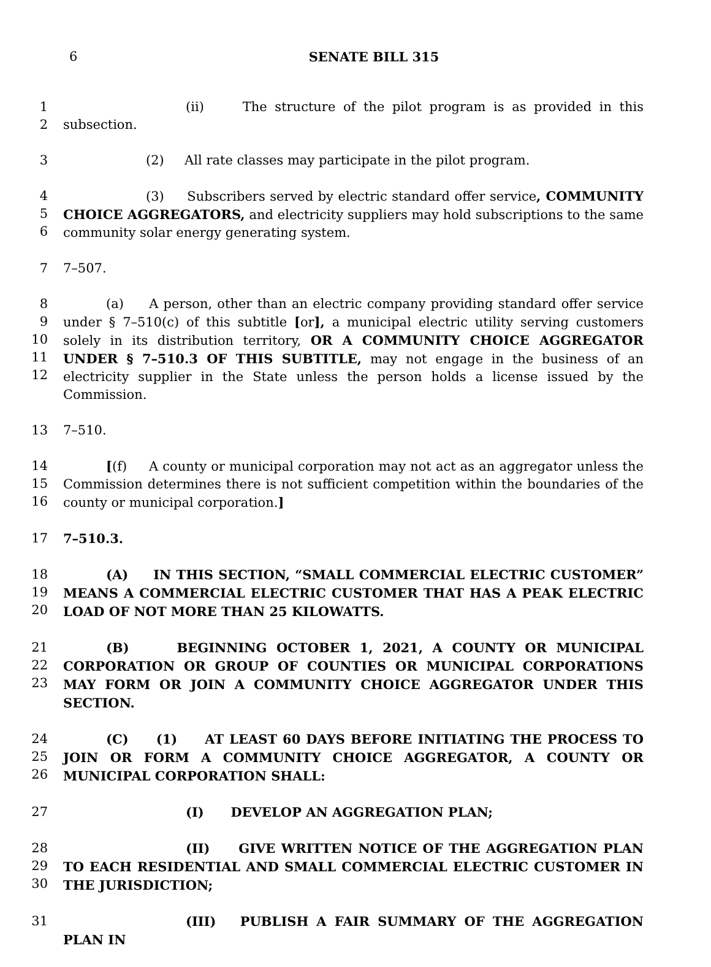6
SENATE BILL 315
1
2
(ii) The structure of the pilot program is as provided in this subsection.
3 (2) All rate classes may participate in the pilot program.
4
5
6
(3) Subscribers served by electric standard offer service, COMMUNITY CHOICE AGGREGATORS, and electricity suppliers may hold subscriptions to the same community solar energy generating system.
7 7–507.
8
9
10
11
12
(a) A person, other than an electric company providing standard offer service under § 7–510(c) of this subtitle [or], a municipal electric utility serving customers solely in its distribution territory, OR A COMMUNITY CHOICE AGGREGATOR UNDER § 7–510.3 OF THIS SUBTITLE, may not engage in the business of an electricity supplier in the State unless the person holds a license issued by the Commission.
13 7–510.
14
15
16
[(f) A county or municipal corporation may not act as an aggregator unless the Commission determines there is not sufficient competition within the boundaries of the county or municipal corporation.]
17 7–510.3.
18
19
20
(A) IN THIS SECTION, “SMALL COMMERCIAL ELECTRIC CUSTOMER” MEANS A COMMERCIAL ELECTRIC CUSTOMER THAT HAS A PEAK ELECTRIC LOAD OF NOT MORE THAN 25 KILOWATTS.
21
22
23
(B) BEGINNING OCTOBER 1, 2021, A COUNTY OR MUNICIPAL CORPORATION OR GROUP OF COUNTIES OR MUNICIPAL CORPORATIONS MAY FORM OR JOIN A COMMUNITY CHOICE AGGREGATOR UNDER THIS SECTION.
24
25
26
(C) (1) AT LEAST 60 DAYS BEFORE INITIATING THE PROCESS TO JOIN OR FORM A COMMUNITY CHOICE AGGREGATOR, A COUNTY OR MUNICIPAL CORPORATION SHALL:
27 (I) DEVELOP AN AGGREGATION PLAN;
28
29
30
(II) GIVE WRITTEN NOTICE OF THE AGGREGATION PLAN TO EACH RESIDENTIAL AND SMALL COMMERCIAL ELECTRIC CUSTOMER IN THE JURISDICTION;
31 (III) PUBLISH A FAIR SUMMARY OF THE AGGREGATION PLAN IN